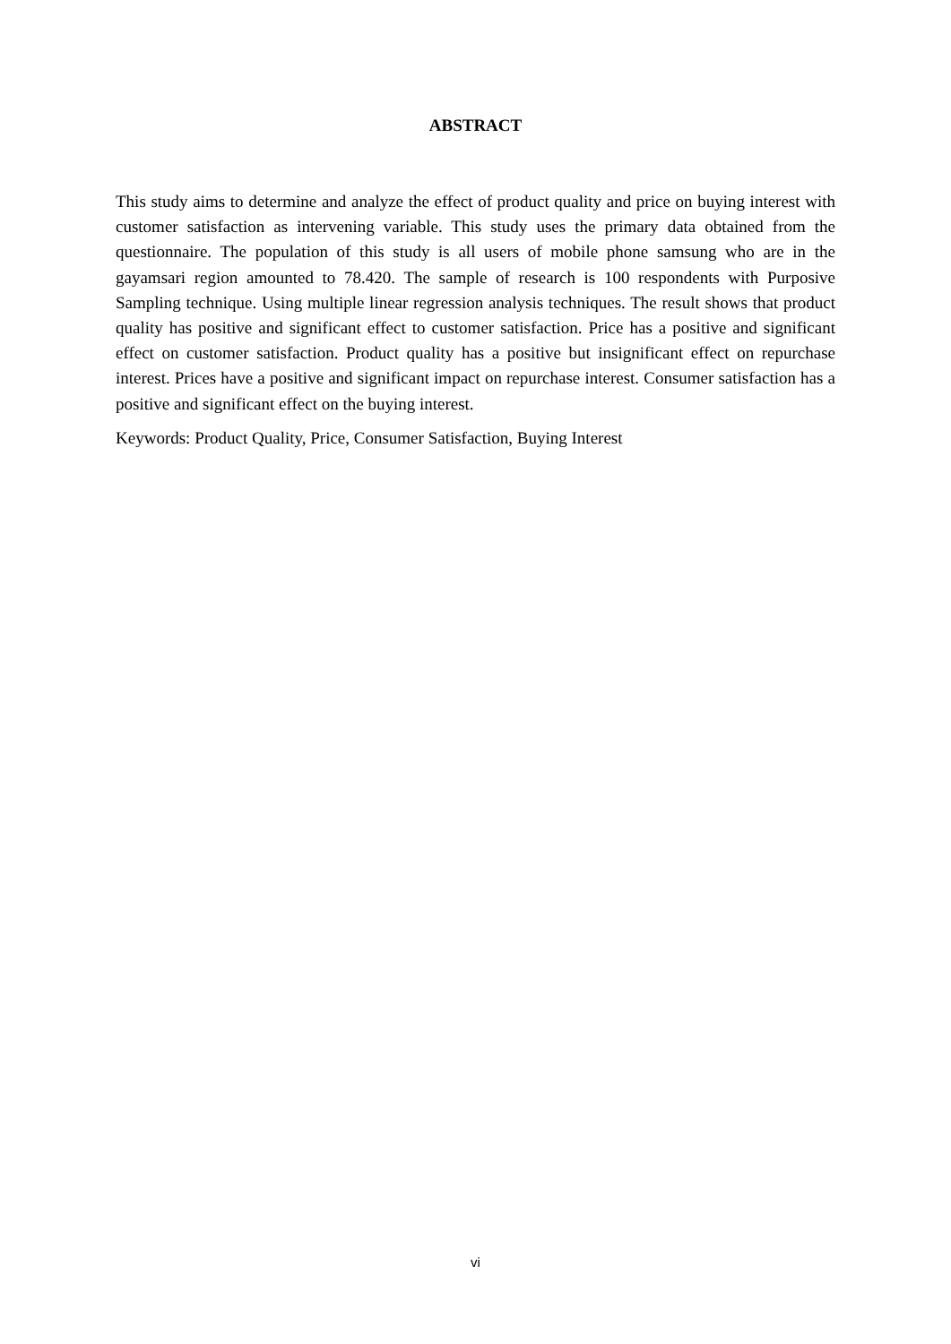ABSTRACT
This study aims to determine and analyze the effect of product quality and price on buying interest with customer satisfaction as intervening variable. This study uses the primary data obtained from the questionnaire. The population of this study is all users of mobile phone samsung who are in the gayamsari region amounted to 78.420. The sample of research is 100 respondents with Purposive Sampling technique. Using multiple linear regression analysis techniques. The result shows that product quality has positive and significant effect to customer satisfaction. Price has a positive and significant effect on customer satisfaction. Product quality has a positive but insignificant effect on repurchase interest. Prices have a positive and significant impact on repurchase interest. Consumer satisfaction has a positive and significant effect on the buying interest.
Keywords: Product Quality, Price, Consumer Satisfaction, Buying Interest
vi